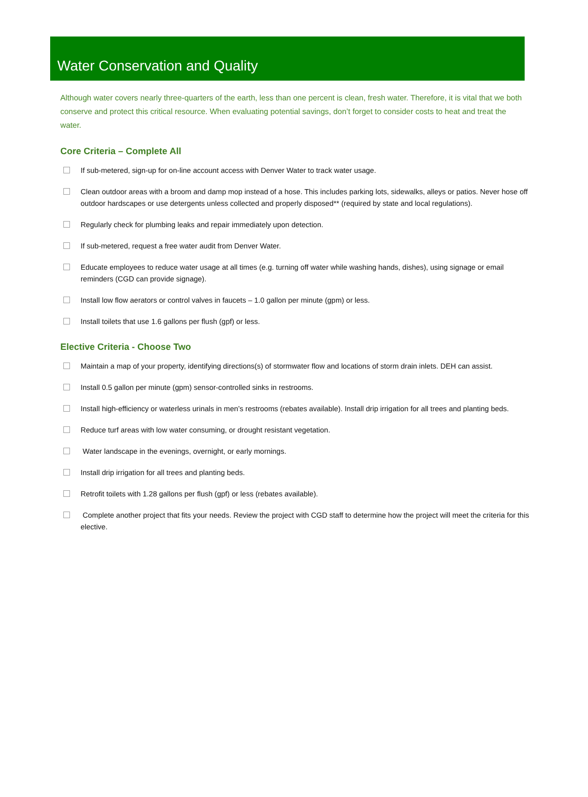Water Conservation and Quality
Although water covers nearly three-quarters of the earth, less than one percent is clean, fresh water. Therefore, it is vital that we both conserve and protect this critical resource. When evaluating potential savings, don’t forget to consider costs to heat and treat the water.
Core Criteria – Complete All
If sub-metered, sign-up for on-line account access with Denver Water to track water usage.
Clean outdoor areas with a broom and damp mop instead of a hose. This includes parking lots, sidewalks, alleys or patios. Never hose off outdoor hardscapes or use detergents unless collected and properly disposed** (required by state and local regulations).
Regularly check for plumbing leaks and repair immediately upon detection.
If sub-metered, request a free water audit from Denver Water.
Educate employees to reduce water usage at all times (e.g. turning off water while washing hands, dishes), using signage or email reminders (CGD can provide signage).
Install low flow aerators or control valves in faucets – 1.0 gallon per minute (gpm) or less.
Install toilets that use 1.6 gallons per flush (gpf) or less.
Elective Criteria - Choose Two
Maintain a map of your property, identifying directions(s) of stormwater flow and locations of storm drain inlets. DEH can assist.
Install 0.5 gallon per minute (gpm) sensor-controlled sinks in restrooms.
Install high-efficiency or waterless urinals in men’s restrooms (rebates available). Install drip irrigation for all trees and planting beds.
Reduce turf areas with low water consuming, or drought resistant vegetation.
Water landscape in the evenings, overnight, or early mornings.
Install drip irrigation for all trees and planting beds.
Retrofit toilets with 1.28 gallons per flush (gpf) or less (rebates available).
Complete another project that fits your needs. Review the project with CGD staff to determine how the project will meet the criteria for this elective.